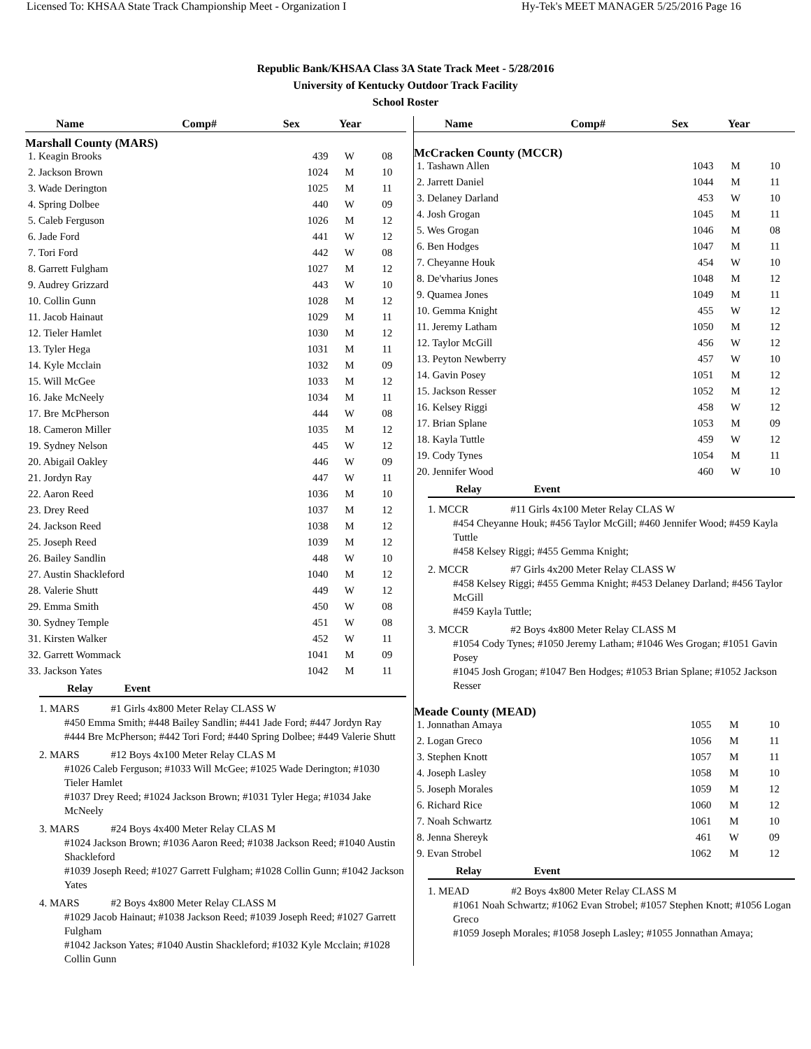Licensed To: KHSAA State Track Championship Meet - Organization I Hy-Tek's MEET MANAGER 5/25/2016 Page 16
Republic Bank/KHSAA Class 3A State Track Meet - 5/28/2016
University of Kentucky Outdoor Track Facility
School Roster
| Name | Comp# | Sex | Year |
| --- | --- | --- | --- |
Marshall County (MARS)
| 1. Keagin Brooks | 439 | W | 08 |
| 2. Jackson Brown | 1024 | M | 10 |
| 3. Wade Derington | 1025 | M | 11 |
| 4. Spring Dolbee | 440 | W | 09 |
| 5. Caleb Ferguson | 1026 | M | 12 |
| 6. Jade Ford | 441 | W | 12 |
| 7. Tori Ford | 442 | W | 08 |
| 8. Garrett Fulgham | 1027 | M | 12 |
| 9. Audrey Grizzard | 443 | W | 10 |
| 10. Collin Gunn | 1028 | M | 12 |
| 11. Jacob Hainaut | 1029 | M | 11 |
| 12. Tieler Hamlet | 1030 | M | 12 |
| 13. Tyler Hega | 1031 | M | 11 |
| 14. Kyle Mcclain | 1032 | M | 09 |
| 15. Will McGee | 1033 | M | 12 |
| 16. Jake McNeely | 1034 | M | 11 |
| 17. Bre McPherson | 444 | W | 08 |
| 18. Cameron Miller | 1035 | M | 12 |
| 19. Sydney Nelson | 445 | W | 12 |
| 20. Abigail Oakley | 446 | W | 09 |
| 21. Jordyn Ray | 447 | W | 11 |
| 22. Aaron Reed | 1036 | M | 10 |
| 23. Drey Reed | 1037 | M | 12 |
| 24. Jackson Reed | 1038 | M | 12 |
| 25. Joseph Reed | 1039 | M | 12 |
| 26. Bailey Sandlin | 448 | W | 10 |
| 27. Austin Shackleford | 1040 | M | 12 |
| 28. Valerie Shutt | 449 | W | 12 |
| 29. Emma Smith | 450 | W | 08 |
| 30. Sydney Temple | 451 | W | 08 |
| 31. Kirsten Walker | 452 | W | 11 |
| 32. Garrett Wommack | 1041 | M | 09 |
| 33. Jackson Yates | 1042 | M | 11 |
Relay Event
1. MARS #1 Girls 4x800 Meter Relay CLASS W
#450 Emma Smith; #448 Bailey Sandlin; #441 Jade Ford; #447 Jordyn Ray
#444 Bre McPherson; #442 Tori Ford; #440 Spring Dolbee; #449 Valerie Shutt
2. MARS #12 Boys 4x100 Meter Relay CLAS M
#1026 Caleb Ferguson; #1033 Will McGee; #1025 Wade Derington; #1030 Tieler Hamlet
#1037 Drey Reed; #1024 Jackson Brown; #1031 Tyler Hega; #1034 Jake McNeely
3. MARS #24 Boys 4x400 Meter Relay CLAS M
#1024 Jackson Brown; #1036 Aaron Reed; #1038 Jackson Reed; #1040 Austin Shackleford
#1039 Joseph Reed; #1027 Garrett Fulgham; #1028 Collin Gunn; #1042 Jackson Yates
4. MARS #2 Boys 4x800 Meter Relay CLASS M
#1029 Jacob Hainaut; #1038 Jackson Reed; #1039 Joseph Reed; #1027 Garrett Fulgham
#1042 Jackson Yates; #1040 Austin Shackleford; #1032 Kyle Mcclain; #1028 Collin Gunn
| Name | Comp# | Sex | Year |
| --- | --- | --- | --- |
McCracken County (MCCR)
| 1. Tashawn Allen | 1043 | M | 10 |
| 2. Jarrett Daniel | 1044 | M | 11 |
| 3. Delaney Darland | 453 | W | 10 |
| 4. Josh Grogan | 1045 | M | 11 |
| 5. Wes Grogan | 1046 | M | 08 |
| 6. Ben Hodges | 1047 | M | 11 |
| 7. Cheyanne Houk | 454 | W | 10 |
| 8. De'vharius Jones | 1048 | M | 12 |
| 9. Quamea Jones | 1049 | M | 11 |
| 10. Gemma Knight | 455 | W | 12 |
| 11. Jeremy Latham | 1050 | M | 12 |
| 12. Taylor McGill | 456 | W | 12 |
| 13. Peyton Newberry | 457 | W | 10 |
| 14. Gavin Posey | 1051 | M | 12 |
| 15. Jackson Resser | 1052 | M | 12 |
| 16. Kelsey Riggi | 458 | W | 12 |
| 17. Brian Splane | 1053 | M | 09 |
| 18. Kayla Tuttle | 459 | W | 12 |
| 19. Cody Tynes | 1054 | M | 11 |
| 20. Jennifer Wood | 460 | W | 10 |
Relay Event
1. MCCR #11 Girls 4x100 Meter Relay CLAS W
#454 Cheyanne Houk; #456 Taylor McGill; #460 Jennifer Wood; #459 Kayla Tuttle
#458 Kelsey Riggi; #455 Gemma Knight;
2. MCCR #7 Girls 4x200 Meter Relay CLASS W
#458 Kelsey Riggi; #455 Gemma Knight; #453 Delaney Darland; #456 Taylor McGill
#459 Kayla Tuttle;
3. MCCR #2 Boys 4x800 Meter Relay CLASS M
#1054 Cody Tynes; #1050 Jeremy Latham; #1046 Wes Grogan; #1051 Gavin Posey
#1045 Josh Grogan; #1047 Ben Hodges; #1053 Brian Splane; #1052 Jackson Resser
Meade County (MEAD)
| 1. Jonnathan Amaya | 1055 | M | 10 |
| 2. Logan Greco | 1056 | M | 11 |
| 3. Stephen Knott | 1057 | M | 11 |
| 4. Joseph Lasley | 1058 | M | 10 |
| 5. Joseph Morales | 1059 | M | 12 |
| 6. Richard Rice | 1060 | M | 12 |
| 7. Noah Schwartz | 1061 | M | 10 |
| 8. Jenna Shereyk | 461 | W | 09 |
| 9. Evan Strobel | 1062 | M | 12 |
Relay Event
1. MEAD #2 Boys 4x800 Meter Relay CLASS M
#1061 Noah Schwartz; #1062 Evan Strobel; #1057 Stephen Knott; #1056 Logan Greco
#1059 Joseph Morales; #1058 Joseph Lasley; #1055 Jonnathan Amaya;